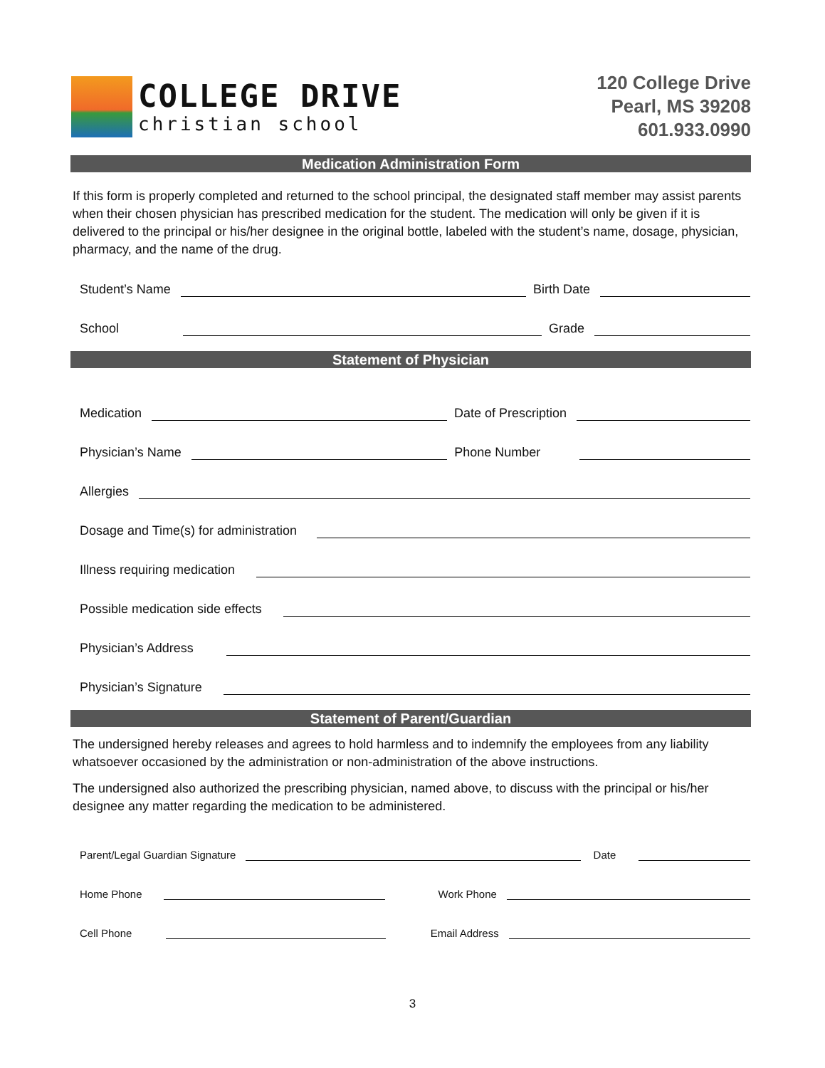COLLEGE DRIVE
christian school
120 College Drive
Pearl, MS 39208
601.933.0990
Medication Administration Form
If this form is properly completed and returned to the school principal, the designated staff member may assist parents when their chosen physician has prescribed medication for the student. The medication will only be given if it is delivered to the principal or his/her designee in the original bottle, labeled with the student’s name, dosage, physician, pharmacy, and the name of the drug.
Student’s Name Birth Date
School Grade
Statement of Physician
Medication Date of Prescription
Physician’s Name Phone Number
Allergies
Dosage and Time(s) for administration
Illness requiring medication
Possible medication side effects
Physician’s Address
Physician’s Signature
Statement of Parent/Guardian
The undersigned hereby releases and agrees to hold harmless and to indemnify the employees from any liability whatsoever occasioned by the administration or non-administration of the above instructions.
The undersigned also authorized the prescribing physician, named above, to discuss with the principal or his/her designee any matter regarding the medication to be administered.
Parent/Legal Guardian Signature Date
Home Phone Work Phone
Cell Phone Email Address
3